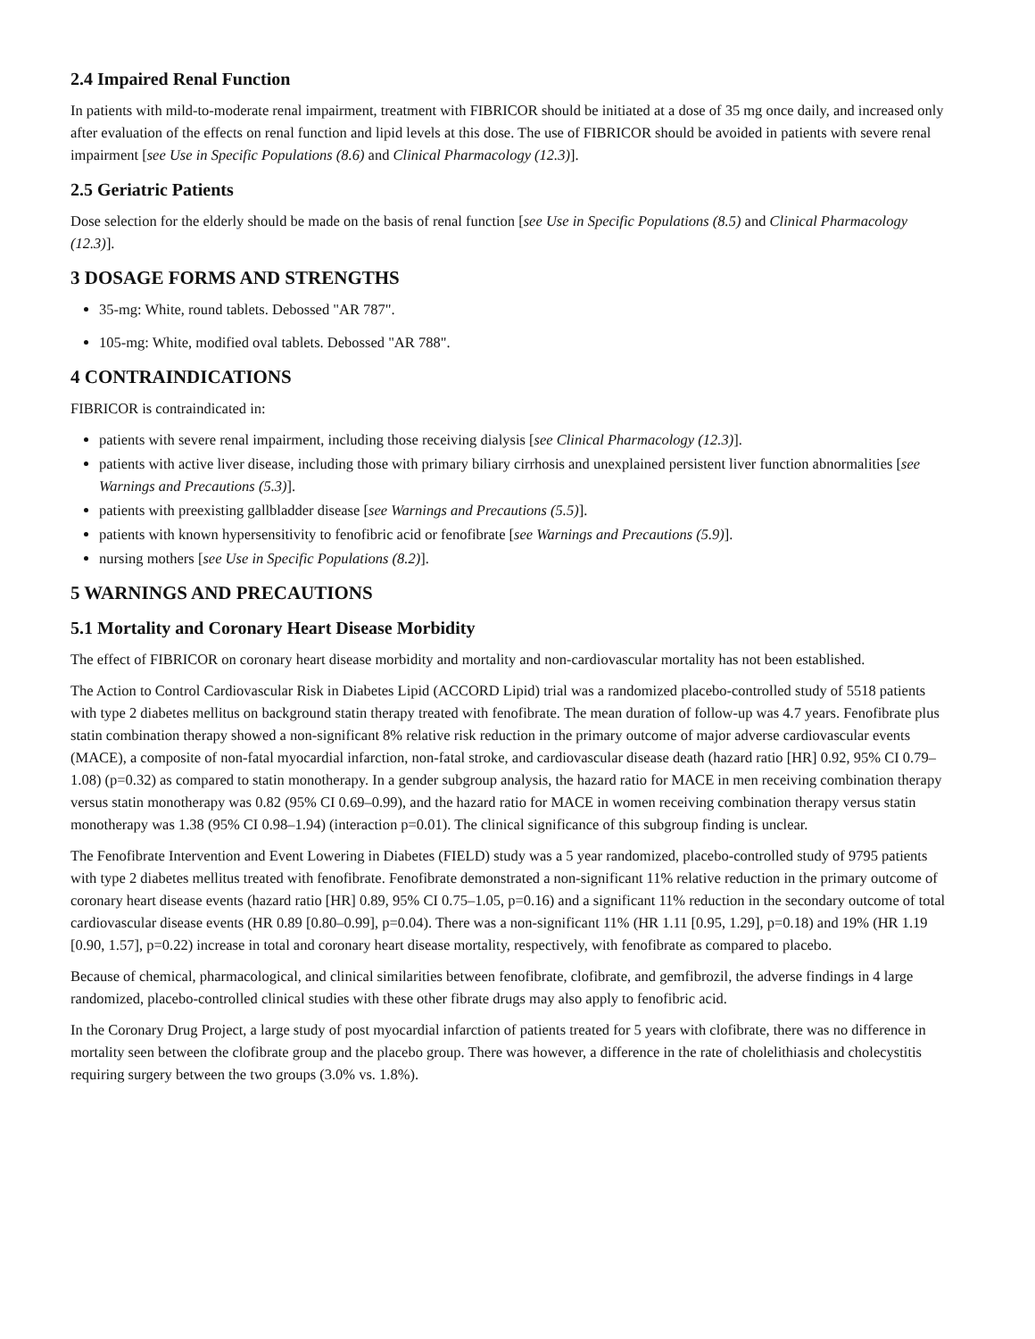2.4 Impaired Renal Function
In patients with mild-to-moderate renal impairment, treatment with FIBRICOR should be initiated at a dose of 35 mg once daily, and increased only after evaluation of the effects on renal function and lipid levels at this dose. The use of FIBRICOR should be avoided in patients with severe renal impairment [see Use in Specific Populations (8.6) and Clinical Pharmacology (12.3)].
2.5 Geriatric Patients
Dose selection for the elderly should be made on the basis of renal function [see Use in Specific Populations (8.5) and Clinical Pharmacology (12.3)].
3 DOSAGE FORMS AND STRENGTHS
35-mg: White, round tablets. Debossed "AR 787".
105-mg: White, modified oval tablets. Debossed "AR 788".
4 CONTRAINDICATIONS
FIBRICOR is contraindicated in:
patients with severe renal impairment, including those receiving dialysis [see Clinical Pharmacology (12.3)].
patients with active liver disease, including those with primary biliary cirrhosis and unexplained persistent liver function abnormalities [see Warnings and Precautions (5.3)].
patients with preexisting gallbladder disease [see Warnings and Precautions (5.5)].
patients with known hypersensitivity to fenofibric acid or fenofibrate [see Warnings and Precautions (5.9)].
nursing mothers [see Use in Specific Populations (8.2)].
5 WARNINGS AND PRECAUTIONS
5.1 Mortality and Coronary Heart Disease Morbidity
The effect of FIBRICOR on coronary heart disease morbidity and mortality and non-cardiovascular mortality has not been established.
The Action to Control Cardiovascular Risk in Diabetes Lipid (ACCORD Lipid) trial was a randomized placebo-controlled study of 5518 patients with type 2 diabetes mellitus on background statin therapy treated with fenofibrate. The mean duration of follow-up was 4.7 years. Fenofibrate plus statin combination therapy showed a non-significant 8% relative risk reduction in the primary outcome of major adverse cardiovascular events (MACE), a composite of non-fatal myocardial infarction, non-fatal stroke, and cardiovascular disease death (hazard ratio [HR] 0.92, 95% CI 0.79–1.08) (p=0.32) as compared to statin monotherapy. In a gender subgroup analysis, the hazard ratio for MACE in men receiving combination therapy versus statin monotherapy was 0.82 (95% CI 0.69–0.99), and the hazard ratio for MACE in women receiving combination therapy versus statin monotherapy was 1.38 (95% CI 0.98–1.94) (interaction p=0.01). The clinical significance of this subgroup finding is unclear.
The Fenofibrate Intervention and Event Lowering in Diabetes (FIELD) study was a 5 year randomized, placebo-controlled study of 9795 patients with type 2 diabetes mellitus treated with fenofibrate. Fenofibrate demonstrated a non-significant 11% relative reduction in the primary outcome of coronary heart disease events (hazard ratio [HR] 0.89, 95% CI 0.75–1.05, p=0.16) and a significant 11% reduction in the secondary outcome of total cardiovascular disease events (HR 0.89 [0.80–0.99], p=0.04). There was a non-significant 11% (HR 1.11 [0.95, 1.29], p=0.18) and 19% (HR 1.19 [0.90, 1.57], p=0.22) increase in total and coronary heart disease mortality, respectively, with fenofibrate as compared to placebo.
Because of chemical, pharmacological, and clinical similarities between fenofibrate, clofibrate, and gemfibrozil, the adverse findings in 4 large randomized, placebo-controlled clinical studies with these other fibrate drugs may also apply to fenofibric acid.
In the Coronary Drug Project, a large study of post myocardial infarction of patients treated for 5 years with clofibrate, there was no difference in mortality seen between the clofibrate group and the placebo group. There was however, a difference in the rate of cholelithiasis and cholecystitis requiring surgery between the two groups (3.0% vs. 1.8%).